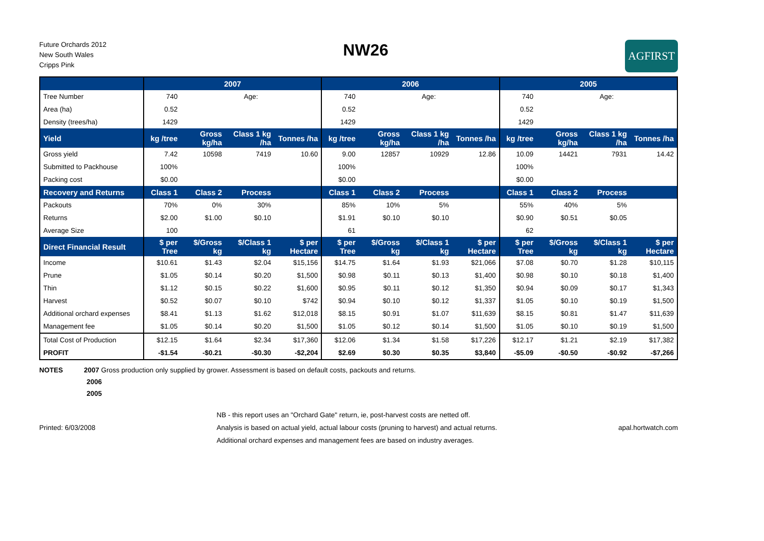Future Orchards 2012
New South Wales
Cripps Pink
NW26
AGFIRST
| | 2007 | | | | 2006 | | | | 2005 | | | |
| --- | --- | --- | --- | --- | --- | --- | --- | --- | --- | --- | --- | --- |
| Tree Number | 740 | Age: | | | 740 | Age: | | | 740 | Age: | | |
| Area (ha) | 0.52 | | | | 0.52 | | | | 0.52 | | | |
| Density (trees/ha) | 1429 | | | | 1429 | | | | 1429 | | | |
| Yield | kg /tree | Gross kg/ha | Class 1 kg /ha | Tonnes /ha | kg /tree | Gross kg/ha | Class 1 kg /ha | Tonnes /ha | kg /tree | Gross kg/ha | Class 1 kg /ha | Tonnes /ha |
| Gross yield | 7.42 | 10598 | 7419 | 10.60 | 9.00 | 12857 | 10929 | 12.86 | 10.09 | 14421 | 7931 | 14.42 |
| Submitted to Packhouse | 100% | | | | 100% | | | | 100% | | | |
| Packing cost | $0.00 | | | | $0.00 | | | | $0.00 | | | |
| Recovery and Returns | Class 1 | Class 2 | Process | | Class 1 | Class 2 | Process | | Class 1 | Class 2 | Process | |
| Packouts | 70% | 0% | 30% | | 85% | 10% | 5% | | 55% | 40% | 5% | |
| Returns | $2.00 | $1.00 | $0.10 | | $1.91 | $0.10 | $0.10 | | $0.90 | $0.51 | $0.05 | |
| Average Size | 100 | | | | 61 | | | | 62 | | | |
| Direct Financial Result | $ per Tree | $/Gross kg | $/Class 1 kg | $ per Hectare | $ per Tree | $/Gross kg | $/Class 1 kg | $ per Hectare | $ per Tree | $/Gross kg | $/Class 1 kg | $ per Hectare |
| Income | $10.61 | $1.43 | $2.04 | $15,156 | $14.75 | $1.64 | $1.93 | $21,066 | $7.08 | $0.70 | $1.28 | $10,115 |
| Prune | $1.05 | $0.14 | $0.20 | $1,500 | $0.98 | $0.11 | $0.13 | $1,400 | $0.98 | $0.10 | $0.18 | $1,400 |
| Thin | $1.12 | $0.15 | $0.22 | $1,600 | $0.95 | $0.11 | $0.12 | $1,350 | $0.94 | $0.09 | $0.17 | $1,343 |
| Harvest | $0.52 | $0.07 | $0.10 | $742 | $0.94 | $0.10 | $0.12 | $1,337 | $1.05 | $0.10 | $0.19 | $1,500 |
| Additional orchard expenses | $8.41 | $1.13 | $1.62 | $12,018 | $8.15 | $0.91 | $1.07 | $11,639 | $8.15 | $0.81 | $1.47 | $11,639 |
| Management fee | $1.05 | $0.14 | $0.20 | $1,500 | $1.05 | $0.12 | $0.14 | $1,500 | $1.05 | $0.10 | $0.19 | $1,500 |
| Total Cost of Production | $12.15 | $1.64 | $2.34 | $17,360 | $12.06 | $1.34 | $1.58 | $17,226 | $12.17 | $1.21 | $2.19 | $17,382 |
| PROFIT | -$1.54 | -$0.21 | -$0.30 | -$2,204 | $2.69 | $0.30 | $0.35 | $3,840 | -$5.09 | -$0.50 | -$0.92 | -$7,266 |
NOTES 2007 Gross production only supplied by grower. Assessment is based on default costs, packouts and returns.
2006
2005
Printed: 6/03/2008
NB - this report uses an "Orchard Gate" return, ie, post-harvest costs are netted off.
Analysis is based on actual yield, actual labour costs (pruning to harvest) and actual returns.
Additional orchard expenses and management fees are based on industry averages.
apal.hortwatch.com